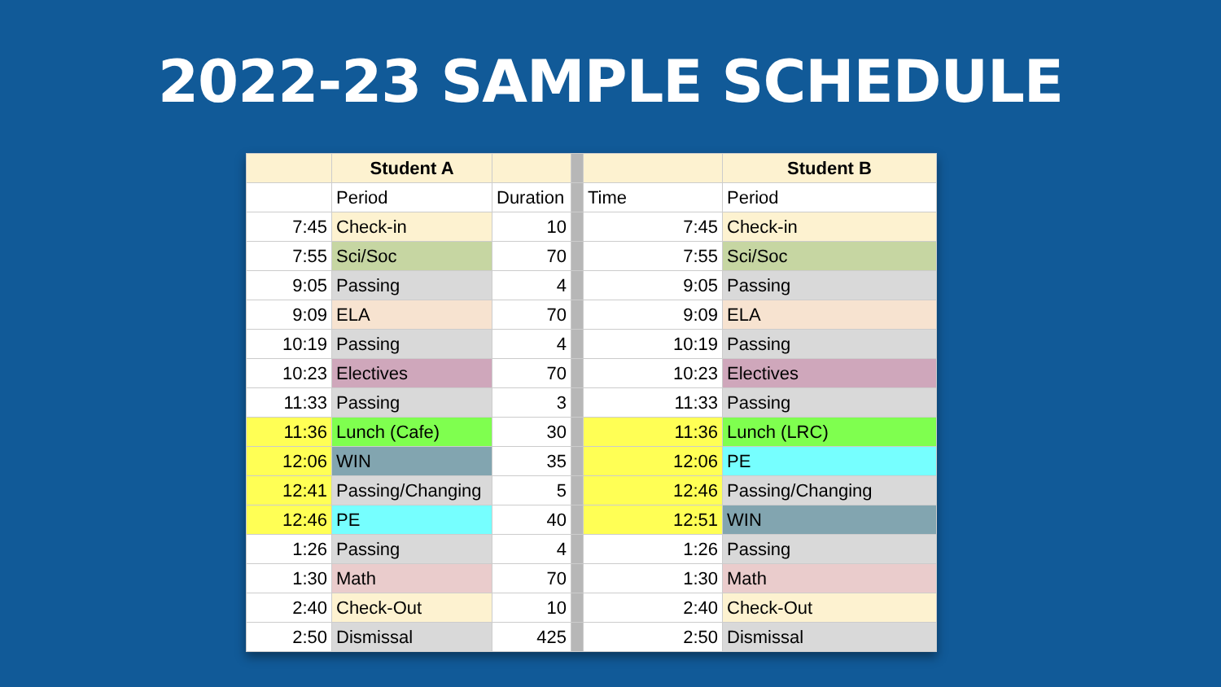2022-23 SAMPLE SCHEDULE
| | Student A | | | | Student B |
| | Period | Duration | | Time | Period |
| 7:45 | Check-in | 10 | | 7:45 | Check-in |
| 7:55 | Sci/Soc | 70 | | 7:55 | Sci/Soc |
| 9:05 | Passing | 4 | | 9:05 | Passing |
| 9:09 | ELA | 70 | | 9:09 | ELA |
| 10:19 | Passing | 4 | | 10:19 | Passing |
| 10:23 | Electives | 70 | | 10:23 | Electives |
| 11:33 | Passing | 3 | | 11:33 | Passing |
| 11:36 | Lunch (Cafe) | 30 | | 11:36 | Lunch (LRC) |
| 12:06 | WIN | 35 | | 12:06 | PE |
| 12:41 | Passing/Changing | 5 | | 12:46 | Passing/Changing |
| 12:46 | PE | 40 | | 12:51 | WIN |
| 1:26 | Passing | 4 | | 1:26 | Passing |
| 1:30 | Math | 70 | | 1:30 | Math |
| 2:40 | Check-Out | 10 | | 2:40 | Check-Out |
| 2:50 | Dismissal | 425 | | 2:50 | Dismissal |